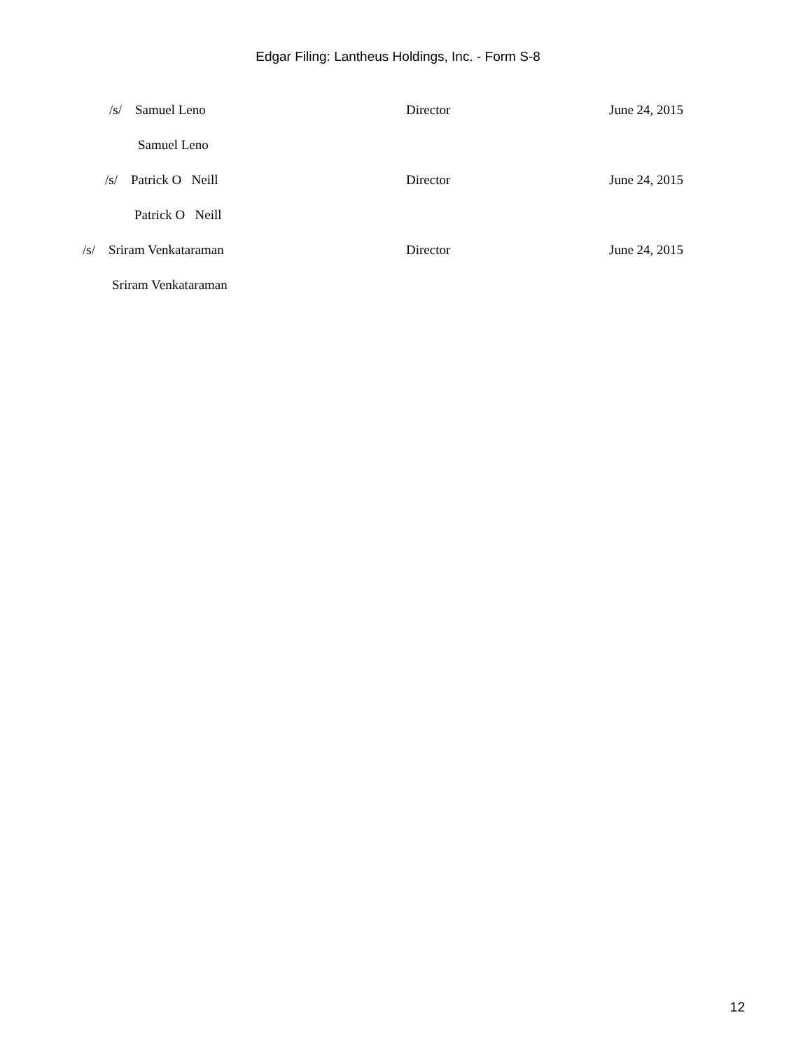Edgar Filing: Lantheus Holdings, Inc. - Form S-8
| /s/ Samuel Leno | Director | June 24, 2015 |
| Samuel Leno | | |
| /s/ Patrick O Neill | Director | June 24, 2015 |
| Patrick O Neill | | |
| /s/ Sriram Venkataraman | Director | June 24, 2015 |
| Sriram Venkataraman | | |
12